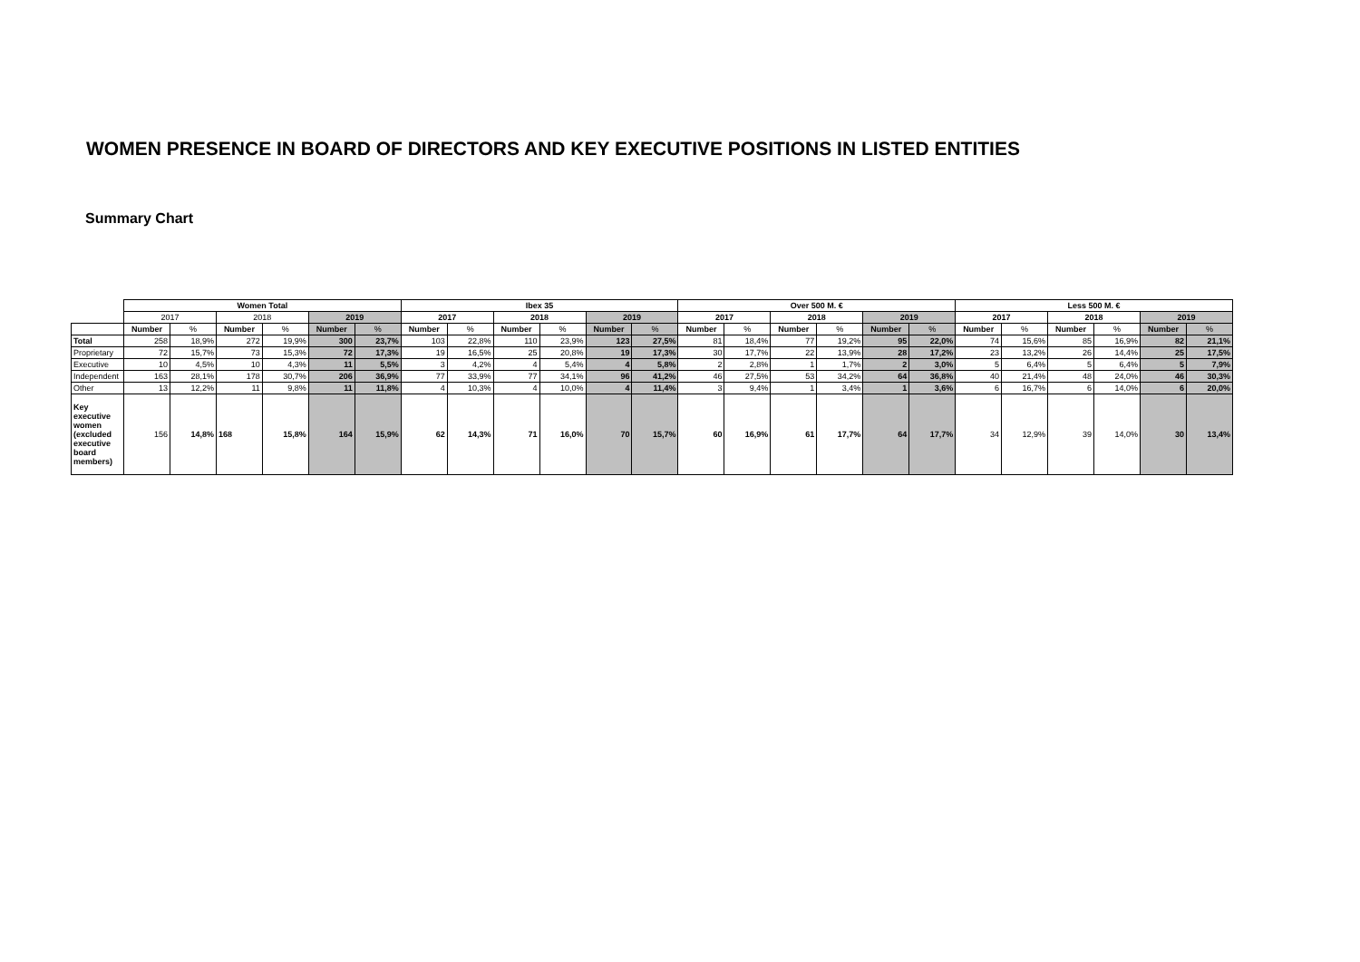WOMEN PRESENCE IN BOARD OF DIRECTORS AND KEY EXECUTIVE POSITIONS IN LISTED ENTITIES
Summary Chart
| | Women Total | | | | | | Ibex 35 | | | | | | Over 500 M. € | | | | | | Less 500 M. € | | | | | |
| --- | --- | --- | --- | --- | --- | --- | --- | --- | --- | --- | --- | --- | --- | --- | --- | --- | --- | --- | --- | --- | --- | --- | --- | --- |
| | 2017 | | 2018 | | 2019 | | 2017 | | 2018 | | 2019 | | 2017 | | 2018 | | 2019 | | 2017 | | 2018 | | 2019 | |
| | Number | % | Number | % | Number | % | Number | % | Number | % | Number | % | Number | % | Number | % | Number | % | Number | % | Number | % | Number | % |
| Total | 258 | 18,9% | 272 | 19,9% | 300 | 23,7% | 103 | 22,8% | 110 | 23,9% | 123 | 27,5% | 81 | 18,4% | 77 | 19,2% | 95 | 22,0% | 74 | 15,6% | 85 | 16,9% | 82 | 21,1% |
| Proprietary | 72 | 15,7% | 73 | 15,3% | 72 | 17,3% | 19 | 16,5% | 25 | 20,8% | 19 | 17,3% | 30 | 17,7% | 22 | 13,9% | 28 | 17,2% | 23 | 13,2% | 26 | 14,4% | 25 | 17,5% |
| Executive | 10 | 4,5% | 10 | 4,3% | 11 | 5,5% | 3 | 4,2% | 4 | 5,4% | 4 | 5,8% | 2 | 2,8% | 1 | 1,7% | 2 | 3,0% | 5 | 6,4% | 5 | 6,4% | 5 | 7,9% |
| Independent | 163 | 28,1% | 178 | 30,7% | 206 | 36,9% | 77 | 33,9% | 77 | 34,1% | 96 | 41,2% | 46 | 27,5% | 53 | 34,2% | 64 | 36,8% | 40 | 21,4% | 48 | 24,0% | 46 | 30,3% |
| Other | 13 | 12,2% | 11 | 9,8% | 11 | 11,8% | 4 | 10,3% | 4 | 10,0% | 4 | 11,4% | 3 | 9,4% | 1 | 3,4% | 1 | 3,6% | 6 | 16,7% | 6 | 14,0% | 6 | 20,0% |
| Key executive women (excluded executive board members) | 156 | 14,8% | 168 | 15,8% | 164 | 15,9% | 62 | 14,3% | 71 | 16,0% | 70 | 15,7% | 60 | 16,9% | 61 | 17,7% | 64 | 17,7% | 34 | 12,9% | 39 | 14,0% | 30 | 13,4% |